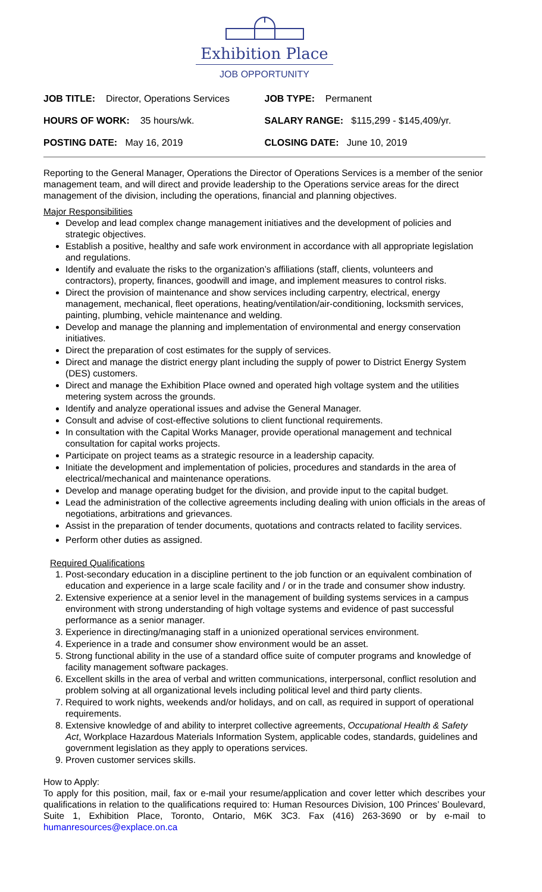Exhibition Place
JOB OPPORTUNITY
JOB TITLE: Director, Operations Services
JOB TYPE: Permanent
HOURS OF WORK: 35 hours/wk. SALARY RANGE: $115,299 - $145,409/yr.
POSTING DATE: May 16, 2019 CLOSING DATE: June 10, 2019
Reporting to the General Manager, Operations the Director of Operations Services is a member of the senior management team, and will direct and provide leadership to the Operations service areas for the direct management of the division, including the operations, financial and planning objectives.
Major Responsibilities
Develop and lead complex change management initiatives and the development of policies and strategic objectives.
Establish a positive, healthy and safe work environment in accordance with all appropriate legislation and regulations.
Identify and evaluate the risks to the organization’s affiliations (staff, clients, volunteers and contractors), property, finances, goodwill and image, and implement measures to control risks.
Direct the provision of maintenance and show services including carpentry, electrical, energy management, mechanical, fleet operations, heating/ventilation/air-conditioning, locksmith services, painting, plumbing, vehicle maintenance and welding.
Develop and manage the planning and implementation of environmental and energy conservation initiatives.
Direct the preparation of cost estimates for the supply of services.
Direct and manage the district energy plant including the supply of power to District Energy System (DES) customers.
Direct and manage the Exhibition Place owned and operated high voltage system and the utilities metering system across the grounds.
Identify and analyze operational issues and advise the General Manager.
Consult and advise of cost-effective solutions to client functional requirements.
In consultation with the Capital Works Manager, provide operational management and technical consultation for capital works projects.
Participate on project teams as a strategic resource in a leadership capacity.
Initiate the development and implementation of policies, procedures and standards in the area of electrical/mechanical and maintenance operations.
Develop and manage operating budget for the division, and provide input to the capital budget.
Lead the administration of the collective agreements including dealing with union officials in the areas of negotiations, arbitrations and grievances.
Assist in the preparation of tender documents, quotations and contracts related to facility services.
Perform other duties as assigned.
Required Qualifications
1. Post-secondary education in a discipline pertinent to the job function or an equivalent combination of education and experience in a large scale facility and / or in the trade and consumer show industry.
2. Extensive experience at a senior level in the management of building systems services in a campus environment with strong understanding of high voltage systems and evidence of past successful performance as a senior manager.
3. Experience in directing/managing staff in a unionized operational services environment.
4. Experience in a trade and consumer show environment would be an asset.
5. Strong functional ability in the use of a standard office suite of computer programs and knowledge of facility management software packages.
6. Excellent skills in the area of verbal and written communications, interpersonal, conflict resolution and problem solving at all organizational levels including political level and third party clients.
7. Required to work nights, weekends and/or holidays, and on call, as required in support of operational requirements.
8. Extensive knowledge of and ability to interpret collective agreements, Occupational Health & Safety Act, Workplace Hazardous Materials Information System, applicable codes, standards, guidelines and government legislation as they apply to operations services.
9. Proven customer services skills.
How to Apply:
To apply for this position, mail, fax or e-mail your resume/application and cover letter which describes your qualifications in relation to the qualifications required to: Human Resources Division, 100 Princes’ Boulevard, Suite 1, Exhibition Place, Toronto, Ontario, M6K 3C3. Fax (416) 263-3690 or by e-mail to humanresources@explace.on.ca